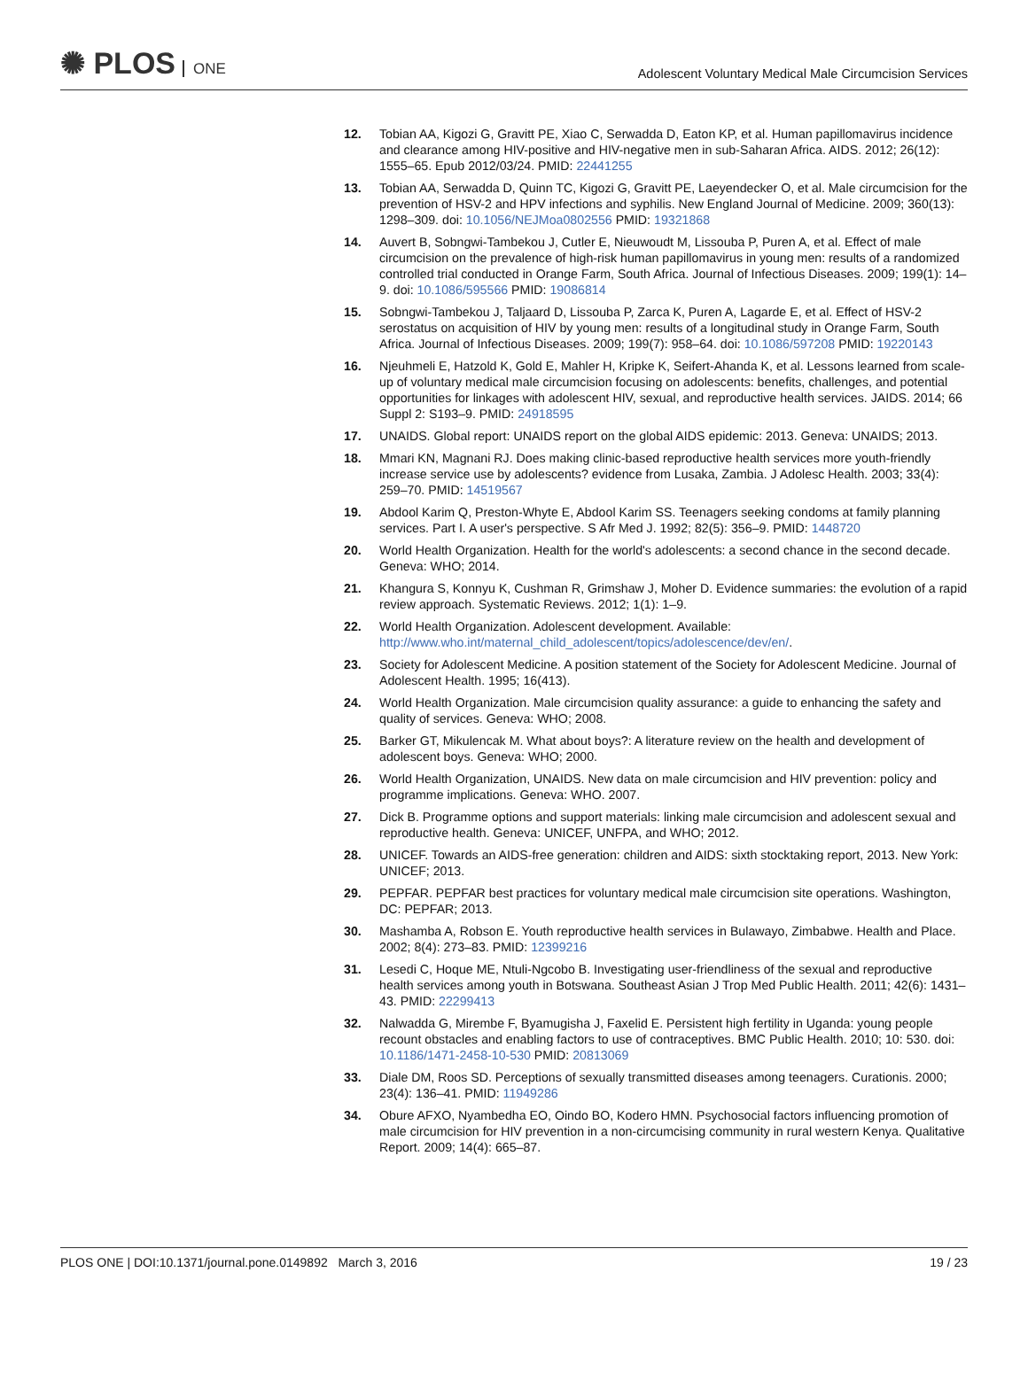✺ PLOS ONE
Adolescent Voluntary Medical Male Circumcision Services
12. Tobian AA, Kigozi G, Gravitt PE, Xiao C, Serwadda D, Eaton KP, et al. Human papillomavirus incidence and clearance among HIV-positive and HIV-negative men in sub-Saharan Africa. AIDS. 2012; 26(12): 1555–65. Epub 2012/03/24. PMID: 22441255
13. Tobian AA, Serwadda D, Quinn TC, Kigozi G, Gravitt PE, Laeyendecker O, et al. Male circumcision for the prevention of HSV-2 and HPV infections and syphilis. New England Journal of Medicine. 2009; 360(13): 1298–309. doi: 10.1056/NEJMoa0802556 PMID: 19321868
14. Auvert B, Sobngwi-Tambekou J, Cutler E, Nieuwoudt M, Lissouba P, Puren A, et al. Effect of male circumcision on the prevalence of high-risk human papillomavirus in young men: results of a randomized controlled trial conducted in Orange Farm, South Africa. Journal of Infectious Diseases. 2009; 199(1): 14–9. doi: 10.1086/595566 PMID: 19086814
15. Sobngwi-Tambekou J, Taljaard D, Lissouba P, Zarca K, Puren A, Lagarde E, et al. Effect of HSV-2 serostatus on acquisition of HIV by young men: results of a longitudinal study in Orange Farm, South Africa. Journal of Infectious Diseases. 2009; 199(7): 958–64. doi: 10.1086/597208 PMID: 19220143
16. Njeuhmeli E, Hatzold K, Gold E, Mahler H, Kripke K, Seifert-Ahanda K, et al. Lessons learned from scale-up of voluntary medical male circumcision focusing on adolescents: benefits, challenges, and potential opportunities for linkages with adolescent HIV, sexual, and reproductive health services. JAIDS. 2014; 66 Suppl 2: S193–9. PMID: 24918595
17. UNAIDS. Global report: UNAIDS report on the global AIDS epidemic: 2013. Geneva: UNAIDS; 2013.
18. Mmari KN, Magnani RJ. Does making clinic-based reproductive health services more youth-friendly increase service use by adolescents? evidence from Lusaka, Zambia. J Adolesc Health. 2003; 33(4): 259–70. PMID: 14519567
19. Abdool Karim Q, Preston-Whyte E, Abdool Karim SS. Teenagers seeking condoms at family planning services. Part I. A user's perspective. S Afr Med J. 1992; 82(5): 356–9. PMID: 1448720
20. World Health Organization. Health for the world's adolescents: a second chance in the second decade. Geneva: WHO; 2014.
21. Khangura S, Konnyu K, Cushman R, Grimshaw J, Moher D. Evidence summaries: the evolution of a rapid review approach. Systematic Reviews. 2012; 1(1): 1–9.
22. World Health Organization. Adolescent development. Available: http://www.who.int/maternal_child_adolescent/topics/adolescence/dev/en/.
23. Society for Adolescent Medicine. A position statement of the Society for Adolescent Medicine. Journal of Adolescent Health. 1995; 16(413).
24. World Health Organization. Male circumcision quality assurance: a guide to enhancing the safety and quality of services. Geneva: WHO; 2008.
25. Barker GT, Mikulencak M. What about boys?: A literature review on the health and development of adolescent boys. Geneva: WHO; 2000.
26. World Health Organization, UNAIDS. New data on male circumcision and HIV prevention: policy and programme implications. Geneva: WHO. 2007.
27. Dick B. Programme options and support materials: linking male circumcision and adolescent sexual and reproductive health. Geneva: UNICEF, UNFPA, and WHO; 2012.
28. UNICEF. Towards an AIDS-free generation: children and AIDS: sixth stocktaking report, 2013. New York: UNICEF; 2013.
29. PEPFAR. PEPFAR best practices for voluntary medical male circumcision site operations. Washington, DC: PEPFAR; 2013.
30. Mashamba A, Robson E. Youth reproductive health services in Bulawayo, Zimbabwe. Health and Place. 2002; 8(4): 273–83. PMID: 12399216
31. Lesedi C, Hoque ME, Ntuli-Ngcobo B. Investigating user-friendliness of the sexual and reproductive health services among youth in Botswana. Southeast Asian J Trop Med Public Health. 2011; 42(6): 1431–43. PMID: 22299413
32. Nalwadda G, Mirembe F, Byamugisha J, Faxelid E. Persistent high fertility in Uganda: young people recount obstacles and enabling factors to use of contraceptives. BMC Public Health. 2010; 10: 530. doi: 10.1186/1471-2458-10-530 PMID: 20813069
33. Diale DM, Roos SD. Perceptions of sexually transmitted diseases among teenagers. Curationis. 2000; 23(4): 136–41. PMID: 11949286
34. Obure AFXO, Nyambedha EO, Oindo BO, Kodero HMN. Psychosocial factors influencing promotion of male circumcision for HIV prevention in a non-circumcising community in rural western Kenya. Qualitative Report. 2009; 14(4): 665–87.
PLOS ONE | DOI:10.1371/journal.pone.0149892 March 3, 2016 19 / 23